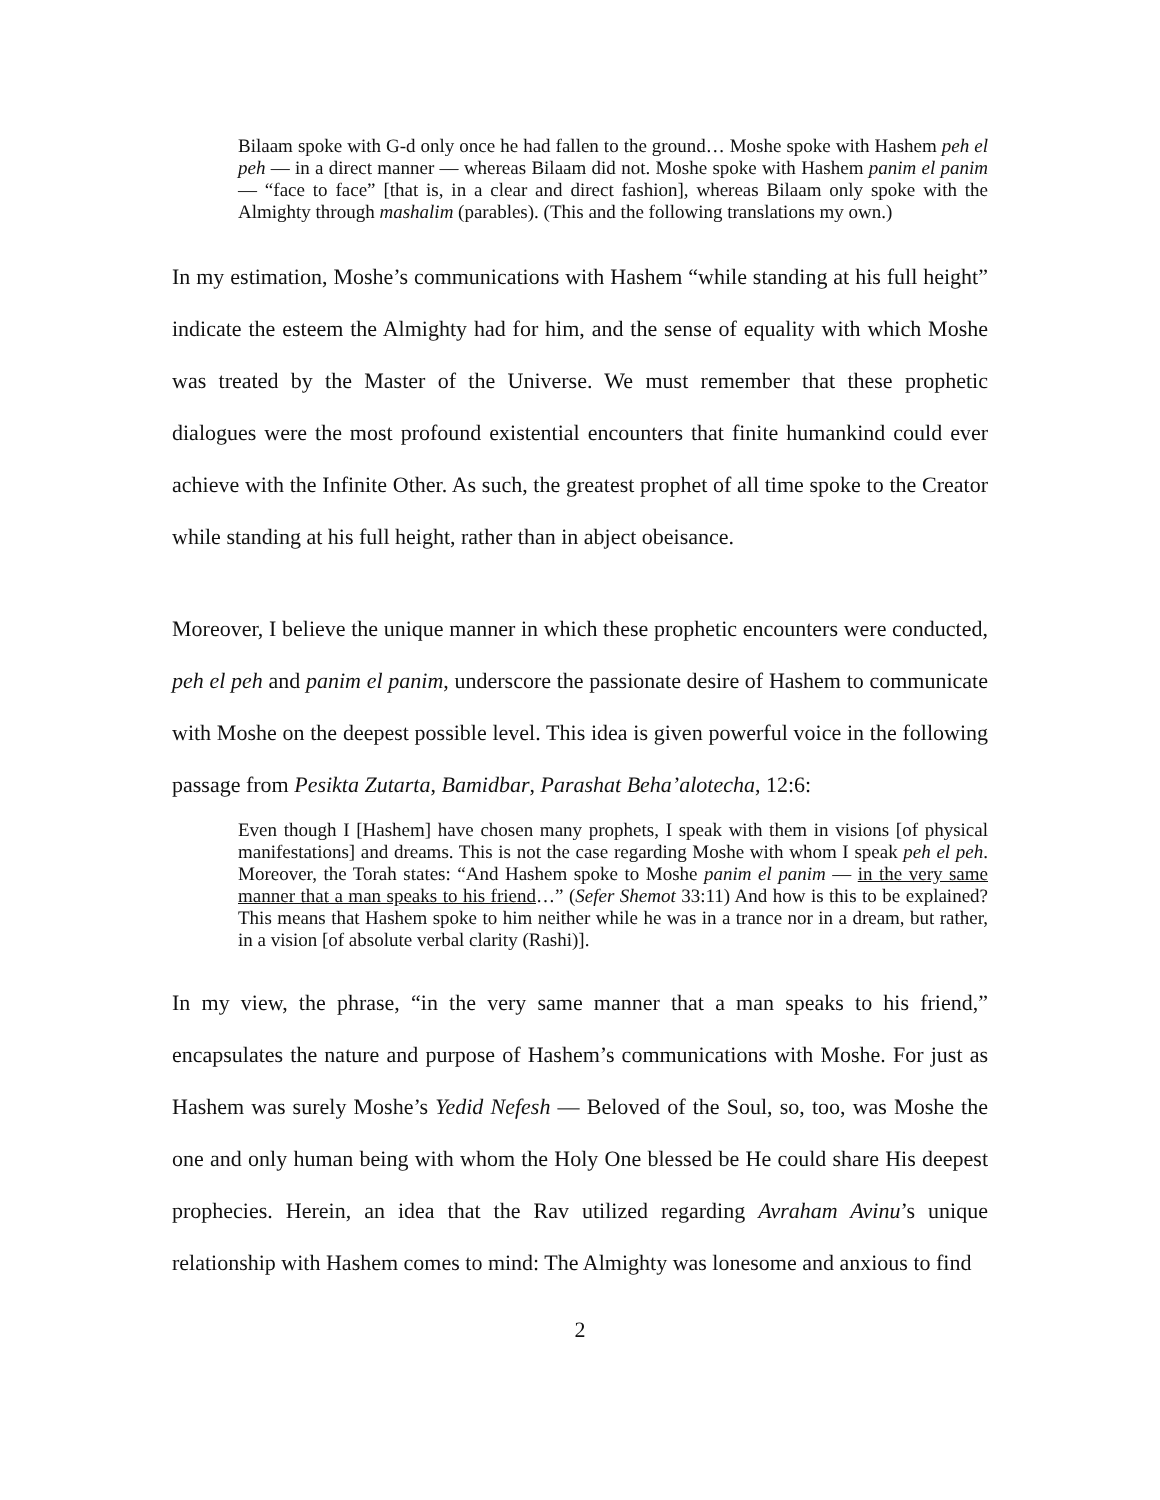Bilaam spoke with G-d only once he had fallen to the ground… Moshe spoke with Hashem peh el peh — in a direct manner — whereas Bilaam did not. Moshe spoke with Hashem panim el panim — “face to face” [that is, in a clear and direct fashion], whereas Bilaam only spoke with the Almighty through mashalim (parables). (This and the following translations my own.)
In my estimation, Moshe’s communications with Hashem “while standing at his full height” indicate the esteem the Almighty had for him, and the sense of equality with which Moshe was treated by the Master of the Universe. We must remember that these prophetic dialogues were the most profound existential encounters that finite humankind could ever achieve with the Infinite Other. As such, the greatest prophet of all time spoke to the Creator while standing at his full height, rather than in abject obeisance.
Moreover, I believe the unique manner in which these prophetic encounters were conducted, peh el peh and panim el panim, underscore the passionate desire of Hashem to communicate with Moshe on the deepest possible level. This idea is given powerful voice in the following passage from Pesikta Zutarta, Bamidbar, Parashat Beha’alotecha, 12:6:
Even though I [Hashem] have chosen many prophets, I speak with them in visions [of physical manifestations] and dreams. This is not the case regarding Moshe with whom I speak peh el peh. Moreover, the Torah states: “And Hashem spoke to Moshe panim el panim — in the very same manner that a man speaks to his friend…” (Sefer Shemot 33:11) And how is this to be explained? This means that Hashem spoke to him neither while he was in a trance nor in a dream, but rather, in a vision [of absolute verbal clarity (Rashi)].
In my view, the phrase, “in the very same manner that a man speaks to his friend,” encapsulates the nature and purpose of Hashem’s communications with Moshe. For just as Hashem was surely Moshe’s Yedid Nefesh — Beloved of the Soul, so, too, was Moshe the one and only human being with whom the Holy One blessed be He could share His deepest prophecies. Herein, an idea that the Rav utilized regarding Avraham Avinu’s unique relationship with Hashem comes to mind: The Almighty was lonesome and anxious to find
2